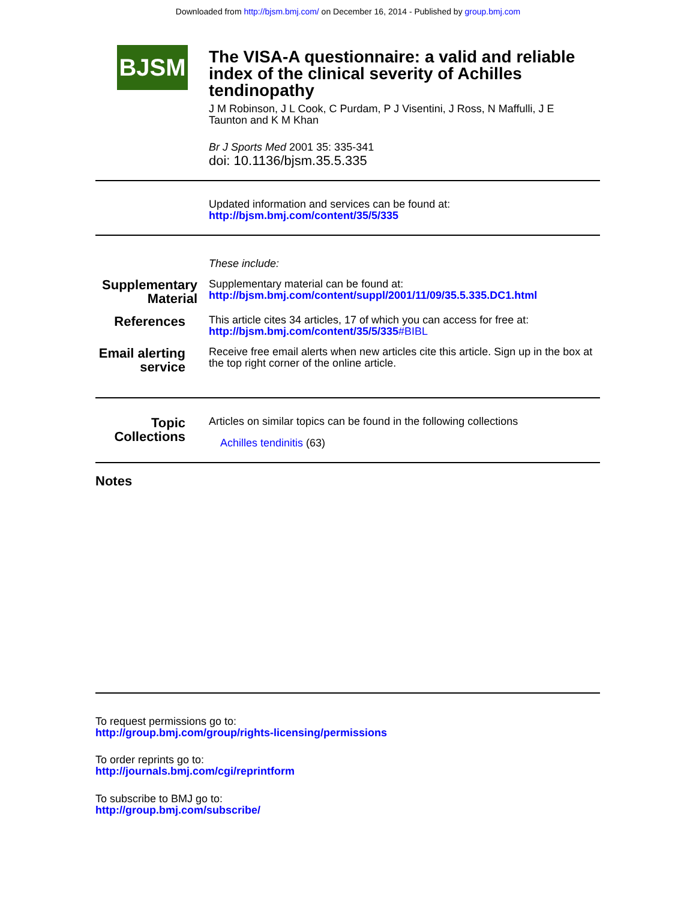Downloaded from http://bjsm.bmj.com/ on December 16, 2014 - Published by group.bmj.com
BJSM
The VISA-A questionnaire: a valid and reliable index of the clinical severity of Achilles tendinopathy
J M Robinson, J L Cook, C Purdam, P J Visentini, J Ross, N Maffulli, J E Taunton and K M Khan
Br J Sports Med 2001 35: 335-341
doi: 10.1136/bjsm.35.5.335
Updated information and services can be found at:
http://bjsm.bmj.com/content/35/5/335
These include:
Supplementary Material
Supplementary material can be found at:
http://bjsm.bmj.com/content/suppl/2001/11/09/35.5.335.DC1.html
References
This article cites 34 articles, 17 of which you can access for free at:
http://bjsm.bmj.com/content/35/5/335#BIBL
Email alerting service
Receive free email alerts when new articles cite this article. Sign up in the box at the top right corner of the online article.
Topic Collections
Articles on similar topics can be found in the following collections
Achilles tendinitis (63)
Notes
To request permissions go to:
http://group.bmj.com/group/rights-licensing/permissions
To order reprints go to:
http://journals.bmj.com/cgi/reprintform
To subscribe to BMJ go to:
http://group.bmj.com/subscribe/